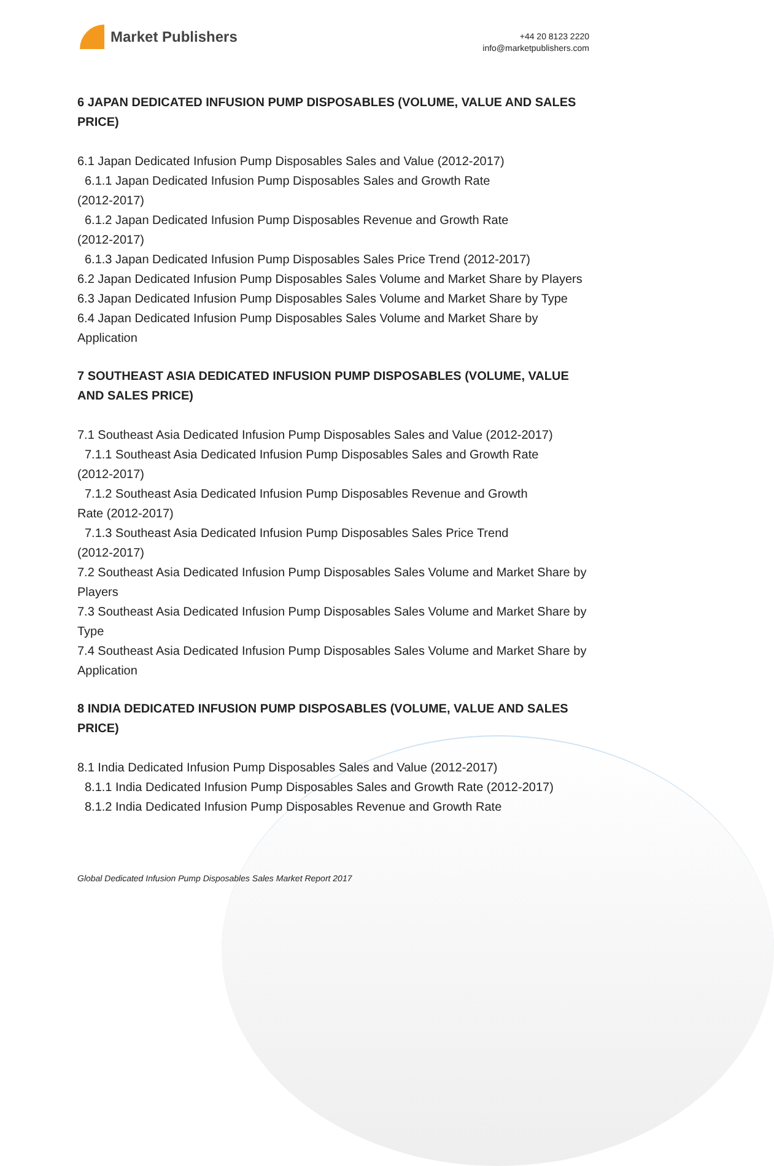Market Publishers
+44 20 8123 2220
info@marketpublishers.com
6 JAPAN DEDICATED INFUSION PUMP DISPOSABLES (VOLUME, VALUE AND SALES PRICE)
6.1 Japan Dedicated Infusion Pump Disposables Sales and Value (2012-2017)
6.1.1 Japan Dedicated Infusion Pump Disposables Sales and Growth Rate
(2012-2017)
6.1.2 Japan Dedicated Infusion Pump Disposables Revenue and Growth Rate
(2012-2017)
6.1.3 Japan Dedicated Infusion Pump Disposables Sales Price Trend (2012-2017)
6.2 Japan Dedicated Infusion Pump Disposables Sales Volume and Market Share by Players
6.3 Japan Dedicated Infusion Pump Disposables Sales Volume and Market Share by Type
6.4 Japan Dedicated Infusion Pump Disposables Sales Volume and Market Share by Application
7 SOUTHEAST ASIA DEDICATED INFUSION PUMP DISPOSABLES (VOLUME, VALUE AND SALES PRICE)
7.1 Southeast Asia Dedicated Infusion Pump Disposables Sales and Value (2012-2017)
7.1.1 Southeast Asia Dedicated Infusion Pump Disposables Sales and Growth Rate
(2012-2017)
7.1.2 Southeast Asia Dedicated Infusion Pump Disposables Revenue and Growth
Rate (2012-2017)
7.1.3 Southeast Asia Dedicated Infusion Pump Disposables Sales Price Trend
(2012-2017)
7.2 Southeast Asia Dedicated Infusion Pump Disposables Sales Volume and Market Share by Players
7.3 Southeast Asia Dedicated Infusion Pump Disposables Sales Volume and Market Share by Type
7.4 Southeast Asia Dedicated Infusion Pump Disposables Sales Volume and Market Share by Application
8 INDIA DEDICATED INFUSION PUMP DISPOSABLES (VOLUME, VALUE AND SALES PRICE)
8.1 India Dedicated Infusion Pump Disposables Sales and Value (2012-2017)
8.1.1 India Dedicated Infusion Pump Disposables Sales and Growth Rate (2012-2017)
8.1.2 India Dedicated Infusion Pump Disposables Revenue and Growth Rate
Global Dedicated Infusion Pump Disposables Sales Market Report 2017